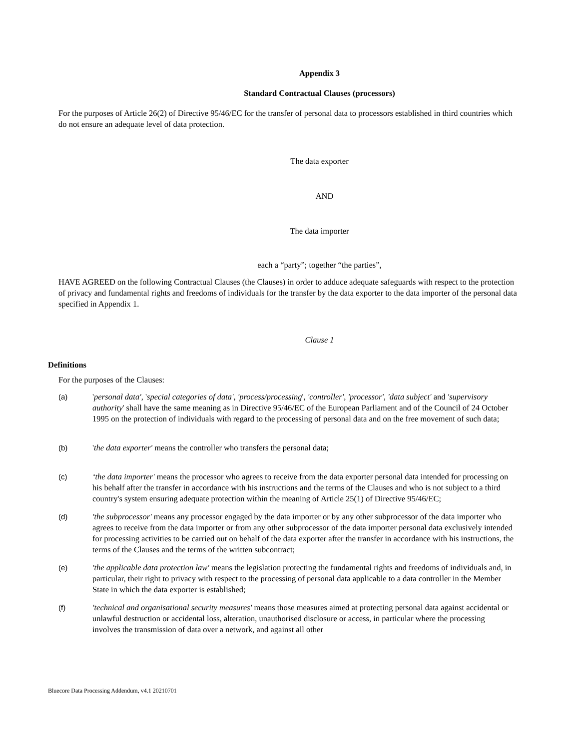Appendix 3
Standard Contractual Clauses (processors)
For the purposes of Article 26(2) of Directive 95/46/EC for the transfer of personal data to processors established in third countries which do not ensure an adequate level of data protection.
The data exporter
AND
The data importer
each a “party”; together “the parties”,
HAVE AGREED on the following Contractual Clauses (the Clauses) in order to adduce adequate safeguards with respect to the protection of privacy and fundamental rights and freedoms of individuals for the transfer by the data exporter to the data importer of the personal data specified in Appendix 1.
Clause 1
Definitions
For the purposes of the Clauses:
(a) 'personal data', 'special categories of data', 'process/processing', 'controller', 'processor', 'data subject' and 'supervisory authority' shall have the same meaning as in Directive 95/46/EC of the European Parliament and of the Council of 24 October 1995 on the protection of individuals with regard to the processing of personal data and on the free movement of such data;
(b) 'the data exporter' means the controller who transfers the personal data;
(c) ‘the data importer' means the processor who agrees to receive from the data exporter personal data intended for processing on his behalf after the transfer in accordance with his instructions and the terms of the Clauses and who is not subject to a third country's system ensuring adequate protection within the meaning of Article 25(1) of Directive 95/46/EC;
(d) 'the subprocessor' means any processor engaged by the data importer or by any other subprocessor of the data importer who agrees to receive from the data importer or from any other subprocessor of the data importer personal data exclusively intended for processing activities to be carried out on behalf of the data exporter after the transfer in accordance with his instructions, the terms of the Clauses and the terms of the written subcontract;
(e) 'the applicable data protection law' means the legislation protecting the fundamental rights and freedoms of individuals and, in particular, their right to privacy with respect to the processing of personal data applicable to a data controller in the Member State in which the data exporter is established;
(f) 'technical and organisational security measures' means those measures aimed at protecting personal data against accidental or unlawful destruction or accidental loss, alteration, unauthorised disclosure or access, in particular where the processing involves the transmission of data over a network, and against all other
Bluecore Data Processing Addendum, v4.1 20210701